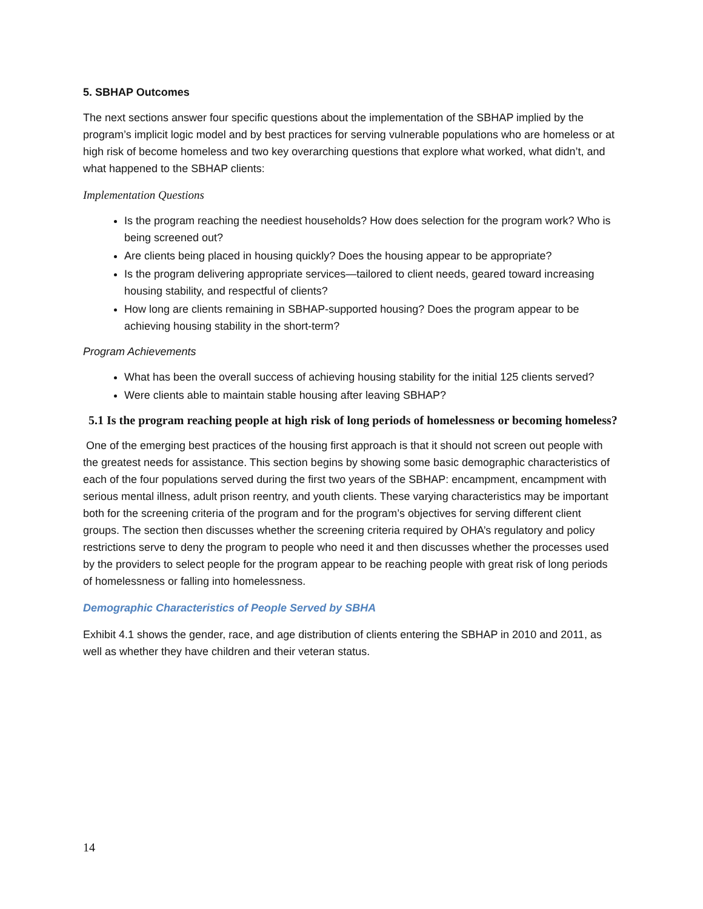5. SBHAP Outcomes
The next sections answer four specific questions about the implementation of the SBHAP implied by the program’s implicit logic model and by best practices for serving vulnerable populations who are homeless or at high risk of become homeless and two key overarching questions that explore what worked, what didn’t, and what happened to the SBHAP clients:
Implementation Questions
Is the program reaching the neediest households? How does selection for the program work? Who is being screened out?
Are clients being placed in housing quickly? Does the housing appear to be appropriate?
Is the program delivering appropriate services—tailored to client needs, geared toward increasing housing stability, and respectful of clients?
How long are clients remaining in SBHAP-supported housing? Does the program appear to be achieving housing stability in the short-term?
Program Achievements
What has been the overall success of achieving housing stability for the initial 125 clients served?
Were clients able to maintain stable housing after leaving SBHAP?
5.1 Is the program reaching people at high risk of long periods of homelessness or becoming homeless?
One of the emerging best practices of the housing first approach is that it should not screen out people with the greatest needs for assistance. This section begins by showing some basic demographic characteristics of each of the four populations served during the first two years of the SBHAP: encampment, encampment with serious mental illness, adult prison reentry, and youth clients. These varying characteristics may be important both for the screening criteria of the program and for the program’s objectives for serving different client groups. The section then discusses whether the screening criteria required by OHA’s regulatory and policy restrictions serve to deny the program to people who need it and then discusses whether the processes used by the providers to select people for the program appear to be reaching people with great risk of long periods of homelessness or falling into homelessness.
Demographic Characteristics of People Served by SBHA
Exhibit 4.1 shows the gender, race, and age distribution of clients entering the SBHAP in 2010 and 2011, as well as whether they have children and their veteran status.
14